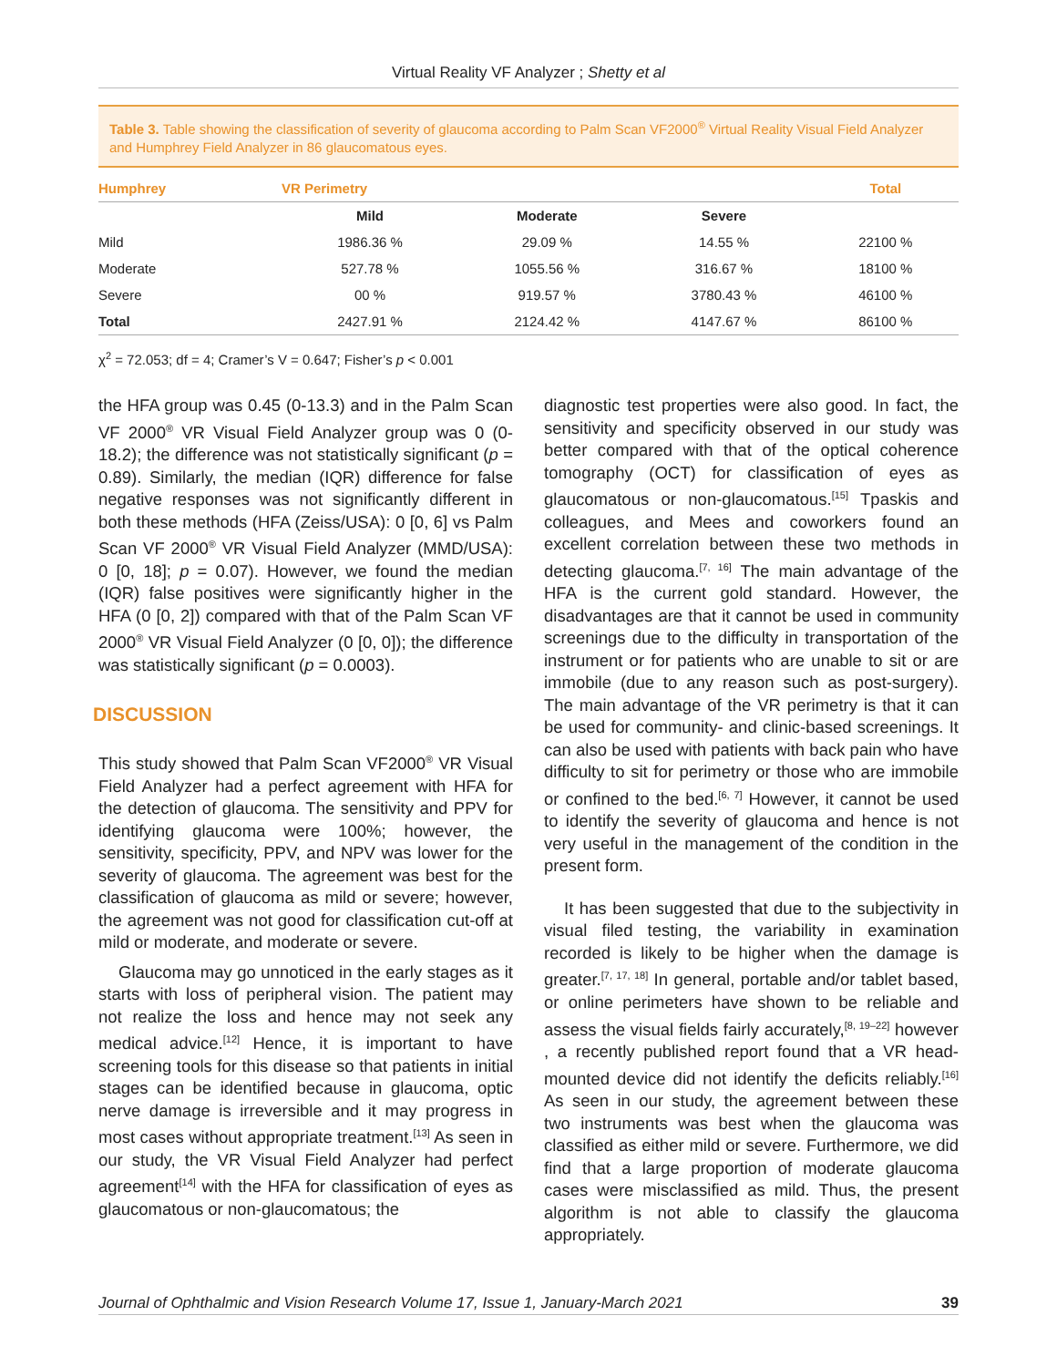Virtual Reality VF Analyzer ; Shetty et al
Table 3. Table showing the classification of severity of glaucoma according to Palm Scan VF2000<sup>®</sup> Virtual Reality Visual Field Analyzer and Humphrey Field Analyzer in 86 glaucomatous eyes.
| Humphrey | VR Perimetry | | | Total |
| --- | --- | --- | --- | --- |
| | Mild | Moderate | Severe | |
| Mild | 1986.36 % | 29.09 % | 14.55 % | 22100 % |
| Moderate | 527.78 % | 1055.56 % | 316.67 % | 18100 % |
| Severe | 00 % | 919.57 % | 3780.43 % | 46100 % |
| Total | 2427.91 % | 2124.42 % | 4147.67 % | 86100 % |
χ<sup>2</sup> = 72.053; df = 4; Cramer’s V = 0.647; Fisher’s p < 0.001
the HFA group was 0.45 (0-13.3) and in the Palm Scan VF 2000<sup>®</sup> VR Visual Field Analyzer group was 0 (0-18.2); the difference was not statistically significant (p = 0.89). Similarly, the median (IQR) difference for false negative responses was not significantly different in both these methods (HFA (Zeiss/USA): 0 [0, 6] vs Palm Scan VF 2000<sup>®</sup> VR Visual Field Analyzer (MMD/USA): 0 [0, 18]; p = 0.07). However, we found the median (IQR) false positives were significantly higher in the HFA (0 [0, 2]) compared with that of the Palm Scan VF 2000<sup>®</sup> VR Visual Field Analyzer (0 [0, 0]); the difference was statistically significant (p = 0.0003).
DISCUSSION
This study showed that Palm Scan VF2000<sup>®</sup> VR Visual Field Analyzer had a perfect agreement with HFA for the detection of glaucoma. The sensitivity and PPV for identifying glaucoma were 100%; however, the sensitivity, specificity, PPV, and NPV was lower for the severity of glaucoma. The agreement was best for the classification of glaucoma as mild or severe; however, the agreement was not good for classification cut-off at mild or moderate, and moderate or severe.
Glaucoma may go unnoticed in the early stages as it starts with loss of peripheral vision. The patient may not realize the loss and hence may not seek any medical advice.<sup>[12]</sup> Hence, it is important to have screening tools for this disease so that patients in initial stages can be identified because in glaucoma, optic nerve damage is irreversible and it may progress in most cases without appropriate treatment.<sup>[13]</sup> As seen in our study, the VR Visual Field Analyzer had perfect agreement<sup>[14]</sup> with the HFA for classification of eyes as glaucomatous or non-glaucomatous; the
diagnostic test properties were also good. In fact, the sensitivity and specificity observed in our study was better compared with that of the optical coherence tomography (OCT) for classification of eyes as glaucomatous or non-glaucomatous.<sup>[15]</sup> Tpaskis and colleagues, and Mees and coworkers found an excellent correlation between these two methods in detecting glaucoma.<sup>[7, 16]</sup> The main advantage of the HFA is the current gold standard. However, the disadvantages are that it cannot be used in community screenings due to the difficulty in transportation of the instrument or for patients who are unable to sit or are immobile (due to any reason such as post-surgery). The main advantage of the VR perimetry is that it can be used for community- and clinic-based screenings. It can also be used with patients with back pain who have difficulty to sit for perimetry or those who are immobile or confined to the bed.<sup>[6, 7]</sup> However, it cannot be used to identify the severity of glaucoma and hence is not very useful in the management of the condition in the present form.
It has been suggested that due to the subjectivity in visual filed testing, the variability in examination recorded is likely to be higher when the damage is greater.<sup>[7, 17, 18]</sup> In general, portable and/or tablet based, or online perimeters have shown to be reliable and assess the visual fields fairly accurately,<sup>[8, 19–22]</sup> however , a recently published report found that a VR head-mounted device did not identify the deficits reliably.<sup>[16]</sup> As seen in our study, the agreement between these two instruments was best when the glaucoma was classified as either mild or severe. Furthermore, we did find that a large proportion of moderate glaucoma cases were misclassified as mild. Thus, the present algorithm is not able to classify the glaucoma appropriately.
Journal of Ophthalmic and Vision Research Volume 17, Issue 1, January-March 2021 39